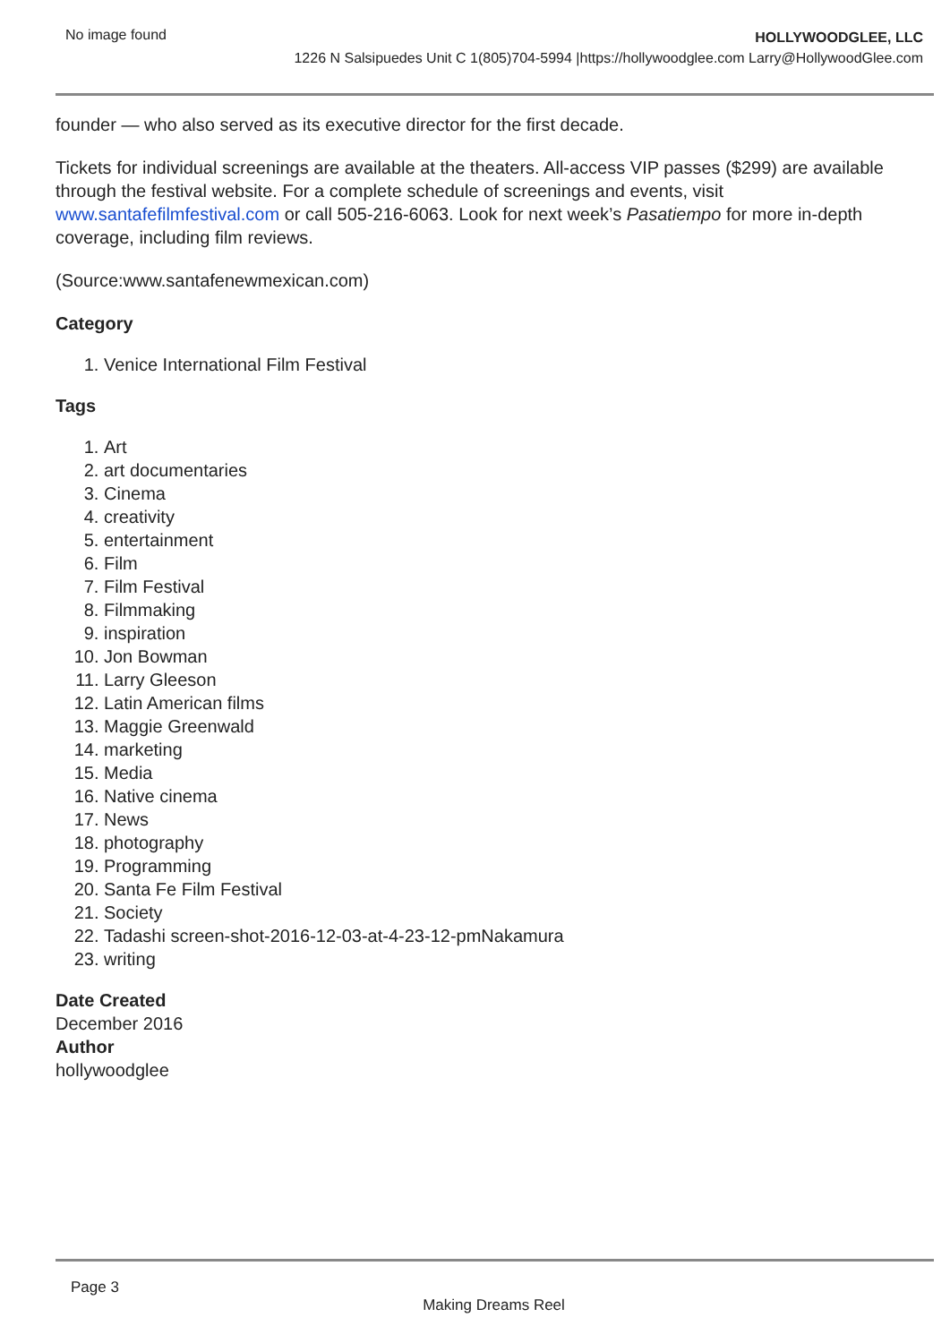No image found
HOLLYWOODGLEE, LLC
1226 N Salsipuedes Unit C 1(805)704-5994 |https://hollywoodglee.com Larry@HollywoodGlee.com
founder — who also served as its executive director for the first decade.
Tickets for individual screenings are available at the theaters. All-access VIP passes ($299) are available through the festival website. For a complete schedule of screenings and events, visit www.santafefilmfestival.com or call 505-216-6063. Look for next week’s Pasatiempo for more in-depth coverage, including film reviews.
(Source:www.santafenewmexican.com)
Category
1. Venice International Film Festival
Tags
1. Art
2. art documentaries
3. Cinema
4. creativity
5. entertainment
6. Film
7. Film Festival
8. Filmmaking
9. inspiration
10. Jon Bowman
11. Larry Gleeson
12. Latin American films
13. Maggie Greenwald
14. marketing
15. Media
16. Native cinema
17. News
18. photography
19. Programming
20. Santa Fe Film Festival
21. Society
22. Tadashi screen-shot-2016-12-03-at-4-23-12-pmNakamura
23. writing
Date Created
December 2016
Author
hollywoodglee
Page 3
Making Dreams Reel